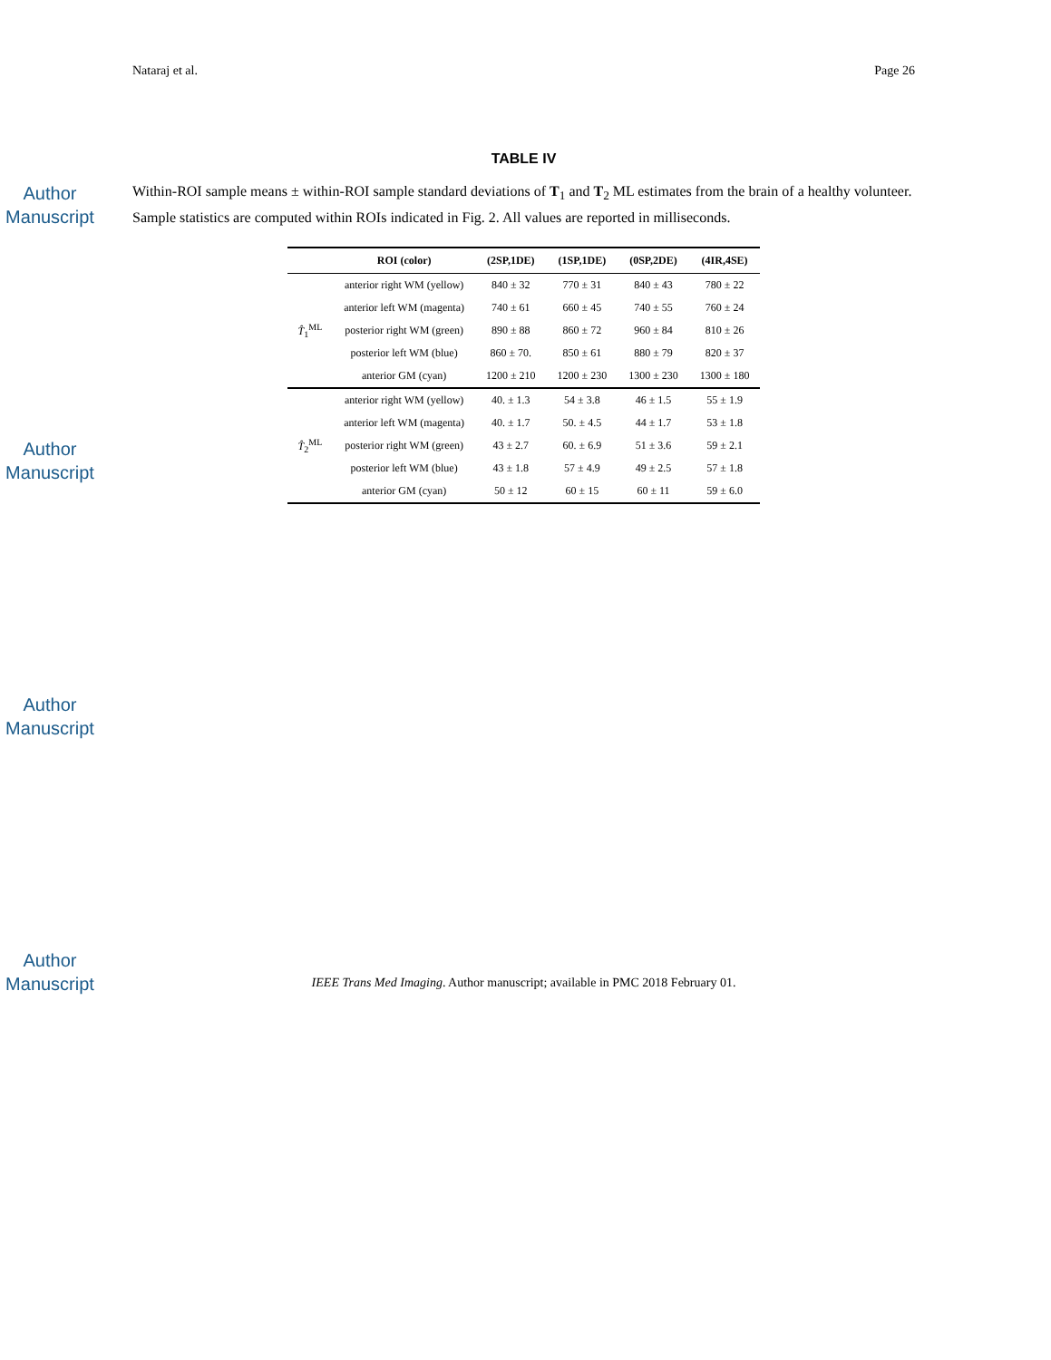Author Manuscript
Author Manuscript
Author Manuscript
Author Manuscript
Nataraj et al. Page 26
TABLE IV
Within-ROI sample means ± within-ROI sample standard deviations of T<sub>1</sub> and T<sub>2</sub> ML estimates from the brain of a healthy volunteer. Sample statistics are computed within ROIs indicated in Fig. 2. All values are reported in milliseconds.
| | ROI (color) | (2SP,1DE) | (1SP,1DE) | (0SP,2DE) | (4IR,4SE) |
| --- | --- | --- | --- | --- | --- |
| T̂<sub>1</sub><sup>ML</sup> | anterior right WM (yellow) | 840 ± 32 | 770 ± 31 | 840 ± 43 | 780 ± 22 |
| | anterior left WM (magenta) | 740 ± 61 | 660 ± 45 | 740 ± 55 | 760 ± 24 |
| | posterior right WM (green) | 890 ± 88 | 860 ± 72 | 960 ± 84 | 810 ± 26 |
| | posterior left WM (blue) | 860 ± 70. | 850 ± 61 | 880 ± 79 | 820 ± 37 |
| | anterior GM (cyan) | 1200 ± 210 | 1200 ± 230 | 1300 ± 230 | 1300 ± 180 |
| T̂<sub>2</sub><sup>ML</sup> | anterior right WM (yellow) | 40. ± 1.3 | 54 ± 3.8 | 46 ± 1.5 | 55 ± 1.9 |
| | anterior left WM (magenta) | 40. ± 1.7 | 50. ± 4.5 | 44 ± 1.7 | 53 ± 1.8 |
| | posterior right WM (green) | 43 ± 2.7 | 60. ± 6.9 | 51 ± 3.6 | 59 ± 2.1 |
| | posterior left WM (blue) | 43 ± 1.8 | 57 ± 4.9 | 49 ± 2.5 | 57 ± 1.8 |
| | anterior GM (cyan) | 50 ± 12 | 60 ± 15 | 60 ± 11 | 59 ± 6.0 |
IEEE Trans Med Imaging. Author manuscript; available in PMC 2018 February 01.